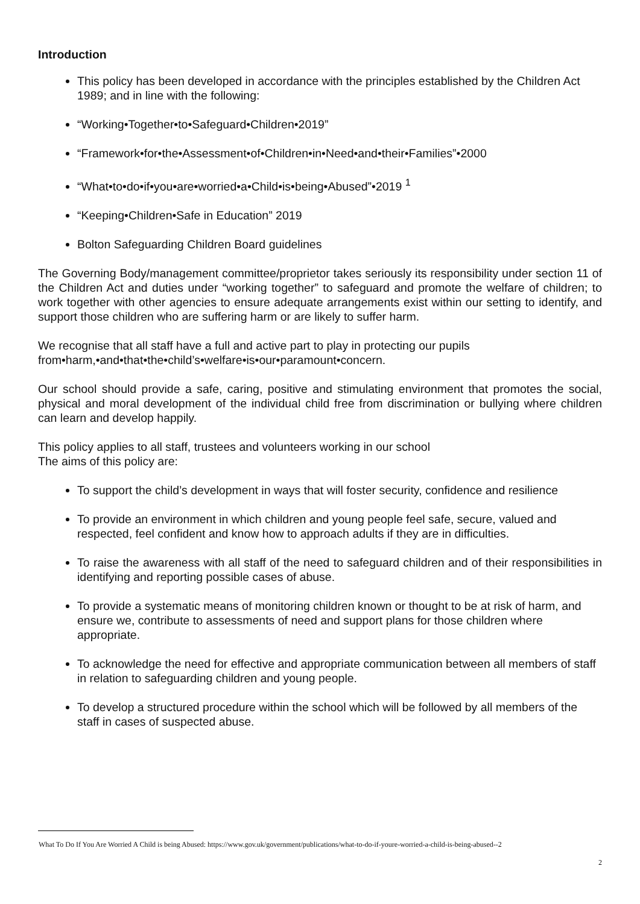Introduction
This policy has been developed in accordance with the principles established by the Children Act 1989; and in line with the following:
“Working•Together•to•Safeguard•Children•2019”
“Framework•for•the•Assessment•of•Children•in•Need•and•their•Families”•2000
“What•to•do•if•you•are•worried•a•Child•is•being•Abused”•2019 <sup>1</sup>
“Keeping•Children•Safe in Education” 2019
Bolton Safeguarding Children Board guidelines
The Governing Body/management committee/proprietor takes seriously its responsibility under section 11 of the Children Act and duties under “working together” to safeguard and promote the welfare of children; to work together with other agencies to ensure adequate arrangements exist within our setting to identify, and support those children who are suffering harm or are likely to suffer harm.
We recognise that all staff have a full and active part to play in protecting our pupils
from•harm,•and•that•the•child’s•welfare•is•our•paramount•concern.
Our school should provide a safe, caring, positive and stimulating environment that promotes the social, physical and moral development of the individual child free from discrimination or bullying where children can learn and develop happily.
This policy applies to all staff, trustees and volunteers working in our school
The aims of this policy are:
To support the child’s development in ways that will foster security, confidence and resilience
To provide an environment in which children and young people feel safe, secure, valued and respected, feel confident and know how to approach adults if they are in difficulties.
To raise the awareness with all staff of the need to safeguard children and of their responsibilities in identifying and reporting possible cases of abuse.
To provide a systematic means of monitoring children known or thought to be at risk of harm, and ensure we, contribute to assessments of need and support plans for those children where appropriate.
To acknowledge the need for effective and appropriate communication between all members of staff in relation to safeguarding children and young people.
To develop a structured procedure within the school which will be followed by all members of the staff in cases of suspected abuse.
What To Do If You Are Worried A Child is being Abused: https://www.gov.uk/government/publications/what-to-do-if-youre-worried-a-child-is-being-abused--2
2